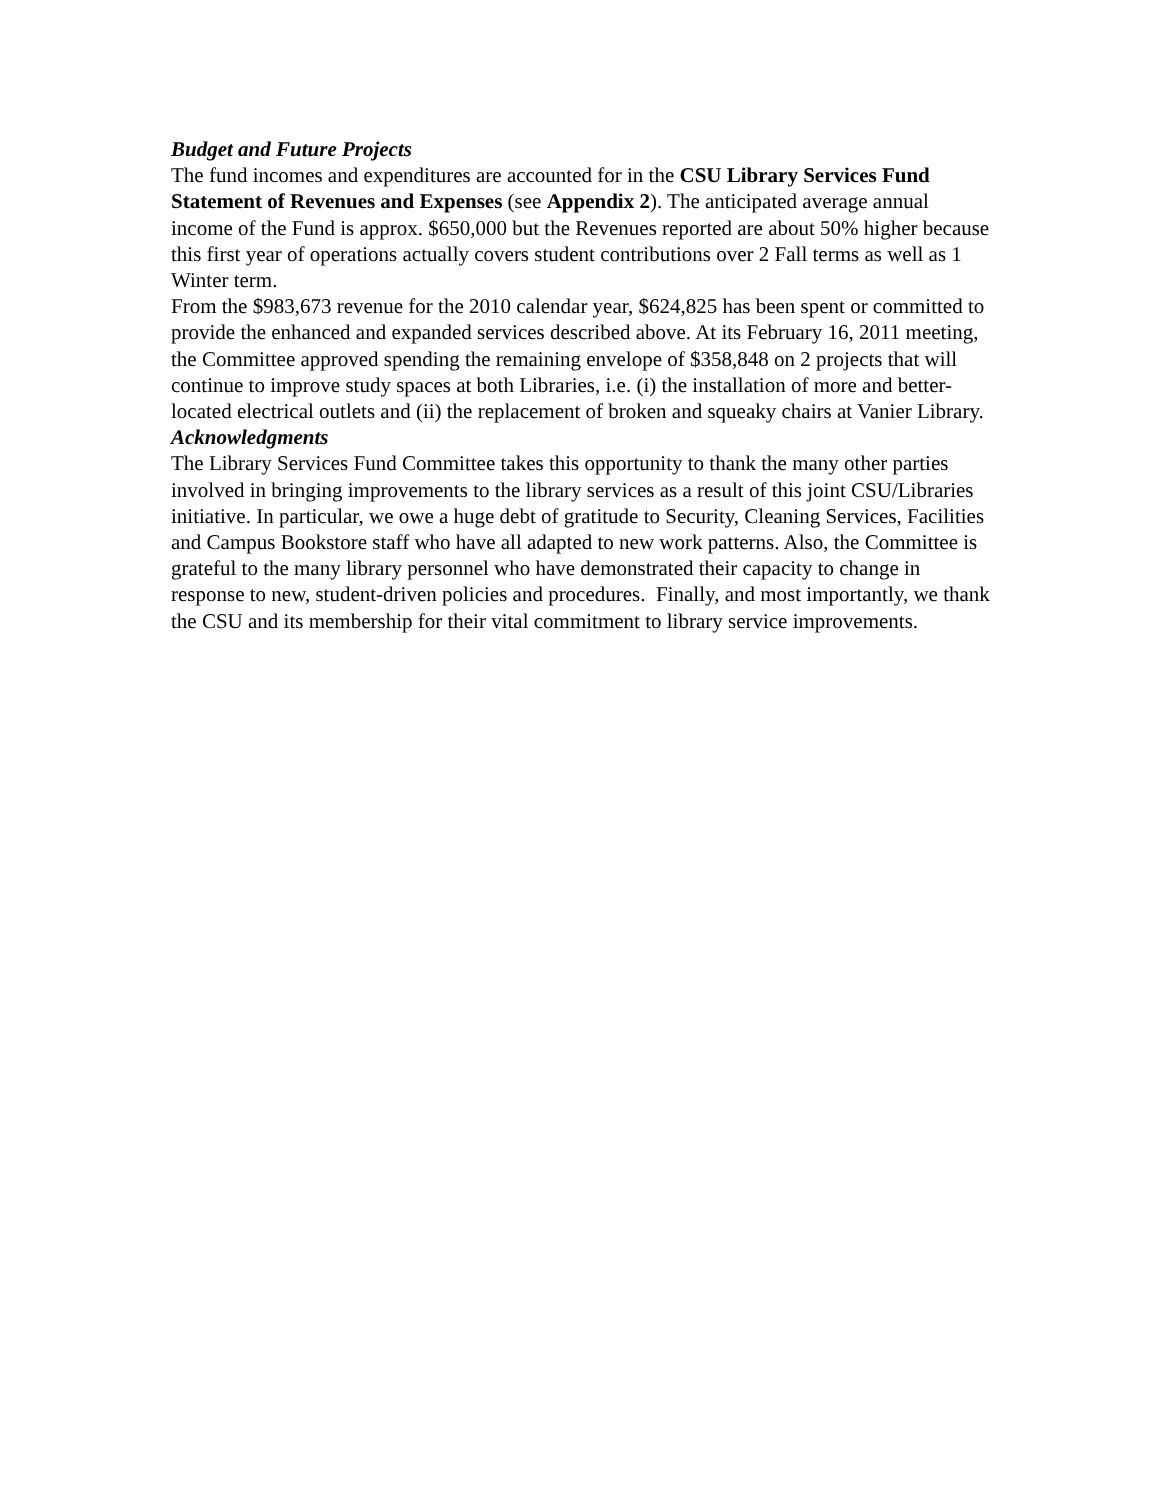Budget and Future Projects
The fund incomes and expenditures are accounted for in the CSU Library Services Fund Statement of Revenues and Expenses (see Appendix 2). The anticipated average annual income of the Fund is approx. $650,000 but the Revenues reported are about 50% higher because this first year of operations actually covers student contributions over 2 Fall terms as well as 1 Winter term.
From the $983,673 revenue for the 2010 calendar year, $624,825 has been spent or committed to provide the enhanced and expanded services described above. At its February 16, 2011 meeting, the Committee approved spending the remaining envelope of $358,848 on 2 projects that will continue to improve study spaces at both Libraries, i.e. (i) the installation of more and better-located electrical outlets and (ii) the replacement of broken and squeaky chairs at Vanier Library.
Acknowledgments
The Library Services Fund Committee takes this opportunity to thank the many other parties involved in bringing improvements to the library services as a result of this joint CSU/Libraries initiative. In particular, we owe a huge debt of gratitude to Security, Cleaning Services, Facilities and Campus Bookstore staff who have all adapted to new work patterns. Also, the Committee is grateful to the many library personnel who have demonstrated their capacity to change in response to new, student-driven policies and procedures. Finally, and most importantly, we thank the CSU and its membership for their vital commitment to library service improvements.